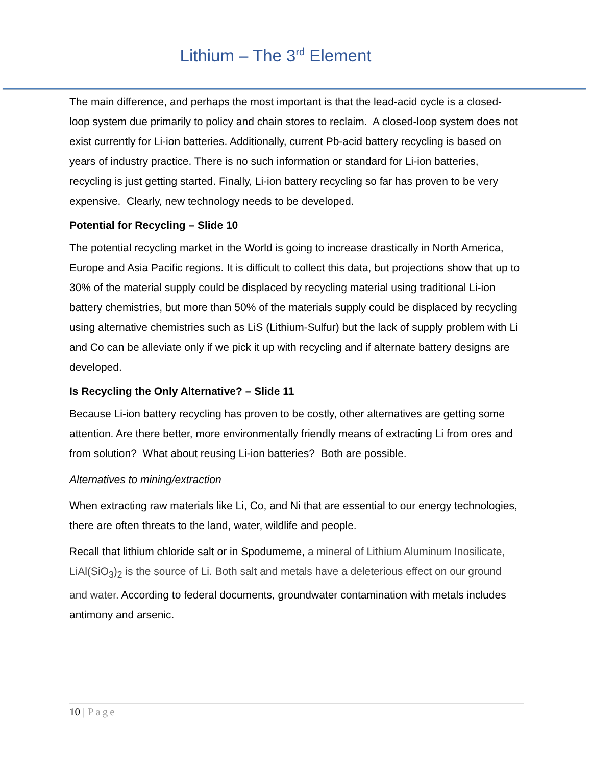Lithium – The 3<sup>rd</sup> Element
The main difference, and perhaps the most important is that the lead-acid cycle is a closed-loop system due primarily to policy and chain stores to reclaim. A closed-loop system does not exist currently for Li-ion batteries. Additionally, current Pb-acid battery recycling is based on years of industry practice. There is no such information or standard for Li-ion batteries, recycling is just getting started. Finally, Li-ion battery recycling so far has proven to be very expensive. Clearly, new technology needs to be developed.
Potential for Recycling – Slide 10
The potential recycling market in the World is going to increase drastically in North America, Europe and Asia Pacific regions. It is difficult to collect this data, but projections show that up to 30% of the material supply could be displaced by recycling material using traditional Li-ion battery chemistries, but more than 50% of the materials supply could be displaced by recycling using alternative chemistries such as LiS (Lithium-Sulfur) but the lack of supply problem with Li and Co can be alleviate only if we pick it up with recycling and if alternate battery designs are developed.
Is Recycling the Only Alternative? – Slide 11
Because Li-ion battery recycling has proven to be costly, other alternatives are getting some attention. Are there better, more environmentally friendly means of extracting Li from ores and from solution? What about reusing Li-ion batteries? Both are possible.
Alternatives to mining/extraction
When extracting raw materials like Li, Co, and Ni that are essential to our energy technologies, there are often threats to the land, water, wildlife and people.
Recall that lithium chloride salt or in Spodumeme, a mineral of Lithium Aluminum Inosilicate, LiAl(SiO<sub>3</sub>)<sub>2</sub> is the source of Li. Both salt and metals have a deleterious effect on our ground and water. According to federal documents, groundwater contamination with metals includes antimony and arsenic.
10 | Page